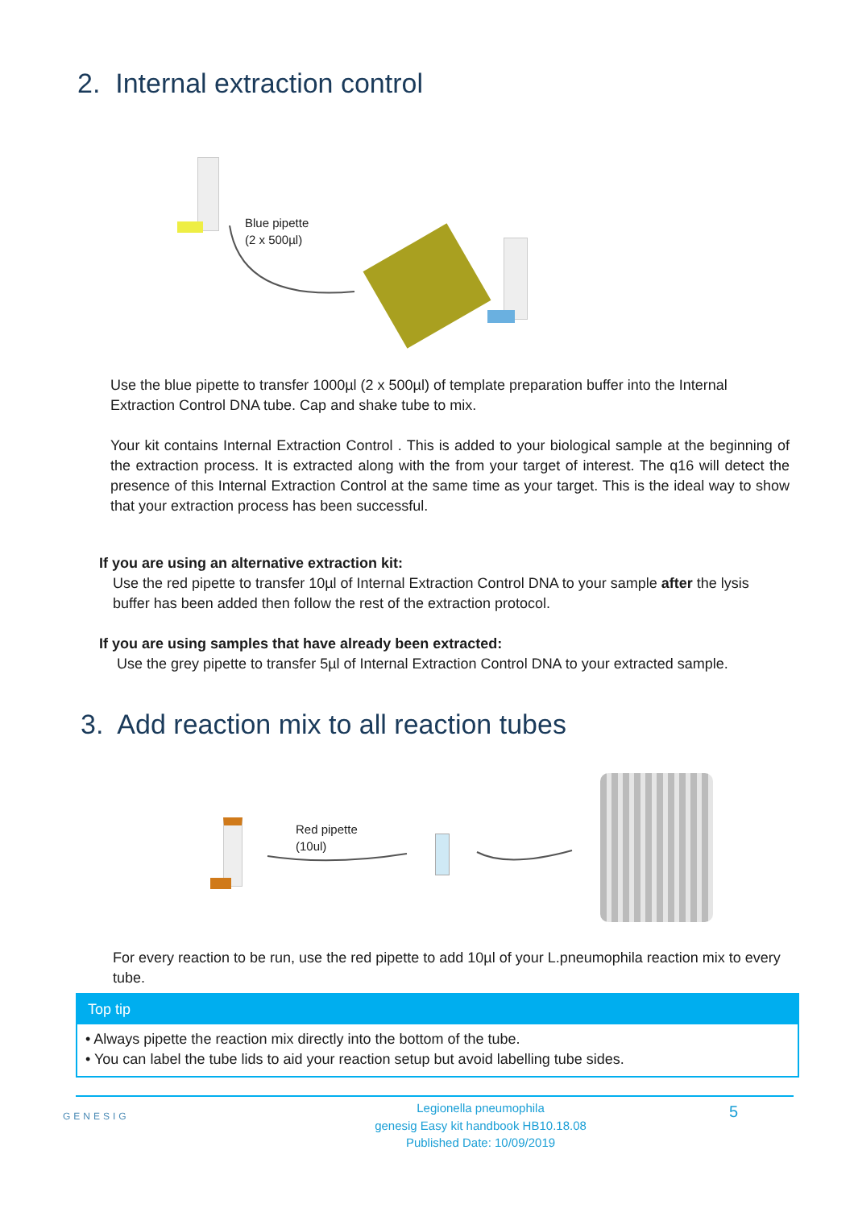2. Internal extraction control
Blue pipette
(2 x 500µl)
Use the blue pipette to transfer 1000µl (2 x 500µl) of template preparation buffer into the Internal Extraction Control DNA tube. Cap and shake tube to mix.
Your kit contains Internal Extraction Control . This is added to your biological sample at the beginning of the extraction process. It is extracted along with the from your target of interest. The q16 will detect the presence of this Internal Extraction Control at the same time as your target. This is the ideal way to show that your extraction process has been successful.
If you are using an alternative extraction kit:
Use the red pipette to transfer 10µl of Internal Extraction Control DNA to your sample after the lysis buffer has been added then follow the rest of the extraction protocol.
If you are using samples that have already been extracted:
Use the grey pipette to transfer 5µl of Internal Extraction Control DNA to your extracted sample.
3. Add reaction mix to all reaction tubes
Red pipette
(10ul)
For every reaction to be run, use the red pipette to add 10µl of your L.pneumophila reaction mix to every tube.
Top tip
• Always pipette the reaction mix directly into the bottom of the tube.
• You can label the tube lids to aid your reaction setup but avoid labelling tube sides.
GENESIG
Legionella pneumophila
genesig Easy kit handbook HB10.18.08
Published Date: 10/09/2019
5